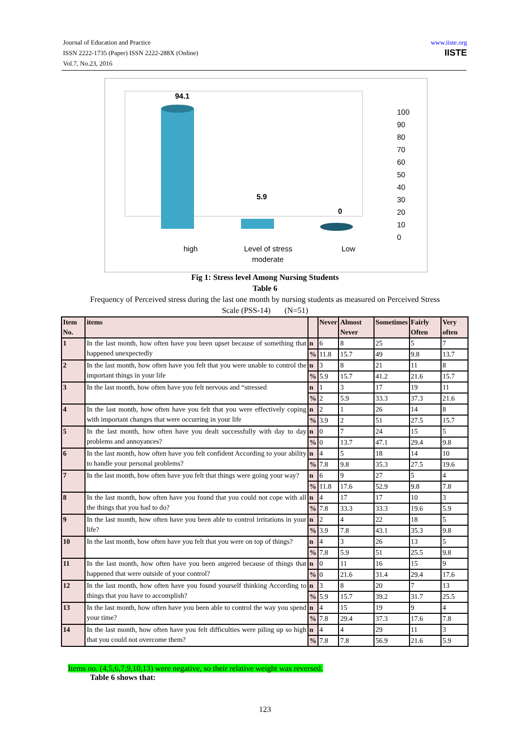Journal of Education and Practice
ISSN 2222-1735 (Paper) ISSN 2222-288X (Online)
Vol.7, No.23, 2016
www.iiste.org
IISTE
94.1
5.9
0
100
90
80
70
60
50
40
30
20
10
0
high
Level of stress
Low
moderate
Fig 1: Stress level Among Nursing Students
Table 6
Frequency of Perceived stress during the last one month by nursing students as measured on Perceived Stress
Scale (PSS-14) (N=51)
| Item No. | items | | Never | Almost Never | Sometimes | Fairly Often | Very often |
| --- | --- | --- | --- | --- | --- | --- | --- |
| 1 | In the last month, how often have you been upset because of something that happened unexpectedly | n | 6 | 8 | 25 | 5 | 7 |
| | | % | 11.8 | 15.7 | 49 | 9.8 | 13.7 |
| 2 | In the last month, how often have you felt that you were unable to control the important things in your life | n | 3 | 8 | 21 | 11 | 8 |
| | | % | 5.9 | 15.7 | 41.2 | 21.6 | 15.7 |
| 3 | In the last month, how often have you felt nervous and “stressed | n | 1 | 3 | 17 | 19 | 11 |
| | | % | 2 | 5.9 | 33.3 | 37.3 | 21.6 |
| 4 | In the last month, how often have you felt that you were effectively coping with important changes that were occurring in your life | n | 2 | 1 | 26 | 14 | 8 |
| | | % | 3.9 | 2 | 51 | 27.5 | 15.7 |
| 5 | In the last month, how often have you dealt successfully with day to day problems and annoyances? | n | 0 | 7 | 24 | 15 | 5 |
| | | % | 0 | 13.7 | 47.1 | 29.4 | 9.8 |
| 6 | In the last month, how often have you felt confident According to your ability to handle your personal problems? | n | 4 | 5 | 18 | 14 | 10 |
| | | % | 7.8 | 9.8 | 35.3 | 27.5 | 19.6 |
| 7 | In the last month, how often have you felt that things were going your way? | n | 6 | 9 | 27 | 5 | 4 |
| | | % | 11.8 | 17.6 | 52.9 | 9.8 | 7.8 |
| 8 | In the last month, how often have you found that you could not cope with all the things that you had to do? | n | 4 | 17 | 17 | 10 | 3 |
| | | % | 7.8 | 33.3 | 33.3 | 19.6 | 5.9 |
| 9 | In the last month, how often have you been able to control irritations in your life? | n | 2 | 4 | 22 | 18 | 5 |
| | | % | 3.9 | 7.8 | 43.1 | 35.3 | 9.8 |
| 10 | In the last month, how often have you felt that you were on top of things? | n | 4 | 3 | 26 | 13 | 5 |
| | | % | 7.8 | 5.9 | 51 | 25.5 | 9.8 |
| 11 | In the last month, how often have you been angered because of things that happened that were outside of your control? | n | 0 | 11 | 16 | 15 | 9 |
| | | % | 0 | 21.6 | 31.4 | 29.4 | 17.6 |
| 12 | In the last month, how often have you found yourself thinking According to things that you have to accomplish? | n | 3 | 8 | 20 | 7 | 13 |
| | | % | 5.9 | 15.7 | 39.2 | 31.7 | 25.5 |
| 13 | In the last month, how often have you been able to control the way you spend your time? | n | 4 | 15 | 19 | 9 | 4 |
| | | % | 7.8 | 29.4 | 37.3 | 17.6 | 7.8 |
| 14 | In the last month, how often have you felt difficulties were piling up so high that you could not overcome them? | n | 4 | 4 | 29 | 11 | 3 |
| | | % | 7.8 | 7.8 | 56.9 | 21.6 | 5.9 |
Items no. (4,5,6,7,9,10,13) were negative, so their relative weight was reversed.
Table 6 shows that:
123